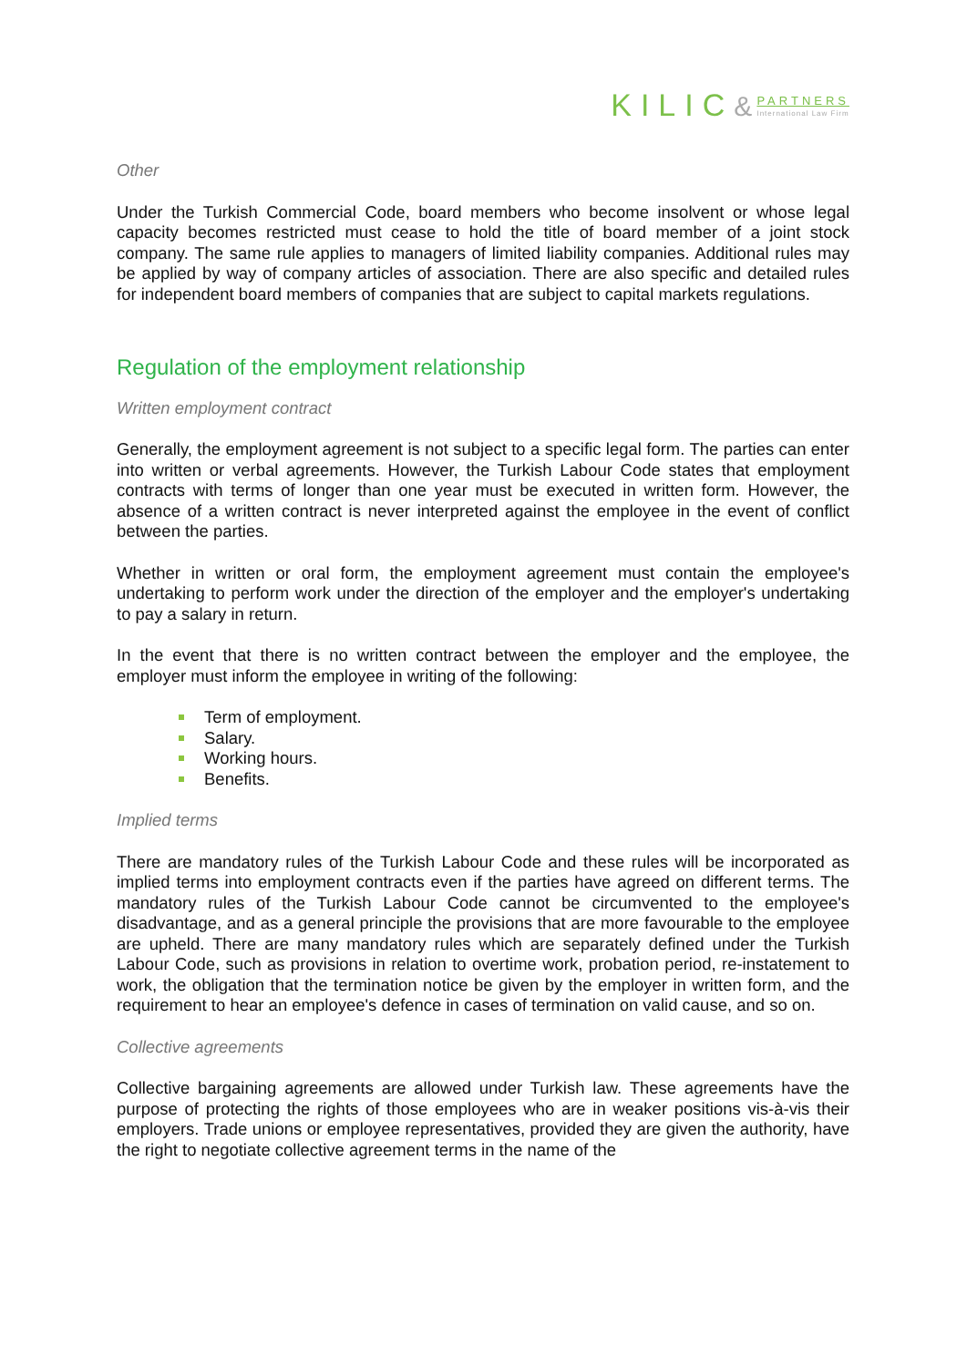KILIC& PARTNERS International Law Firm
Other
Under the Turkish Commercial Code, board members who become insolvent or whose legal capacity becomes restricted must cease to hold the title of board member of a joint stock company. The same rule applies to managers of limited liability companies. Additional rules may be applied by way of company articles of association. There are also specific and detailed rules for independent board members of companies that are subject to capital markets regulations.
Regulation of the employment relationship
Written employment contract
Generally, the employment agreement is not subject to a specific legal form. The parties can enter into written or verbal agreements. However, the Turkish Labour Code states that employment contracts with terms of longer than one year must be executed in written form. However, the absence of a written contract is never interpreted against the employee in the event of conflict between the parties.
Whether in written or oral form, the employment agreement must contain the employee's undertaking to perform work under the direction of the employer and the employer's undertaking to pay a salary in return.
In the event that there is no written contract between the employer and the employee, the employer must inform the employee in writing of the following:
Term of employment.
Salary.
Working hours.
Benefits.
Implied terms
There are mandatory rules of the Turkish Labour Code and these rules will be incorporated as implied terms into employment contracts even if the parties have agreed on different terms. The mandatory rules of the Turkish Labour Code cannot be circumvented to the employee's disadvantage, and as a general principle the provisions that are more favourable to the employee are upheld. There are many mandatory rules which are separately defined under the Turkish Labour Code, such as provisions in relation to overtime work, probation period, re-instatement to work, the obligation that the termination notice be given by the employer in written form, and the requirement to hear an employee's defence in cases of termination on valid cause, and so on.
Collective agreements
Collective bargaining agreements are allowed under Turkish law. These agreements have the purpose of protecting the rights of those employees who are in weaker positions vis-à-vis their employers. Trade unions or employee representatives, provided they are given the authority, have the right to negotiate collective agreement terms in the name of the